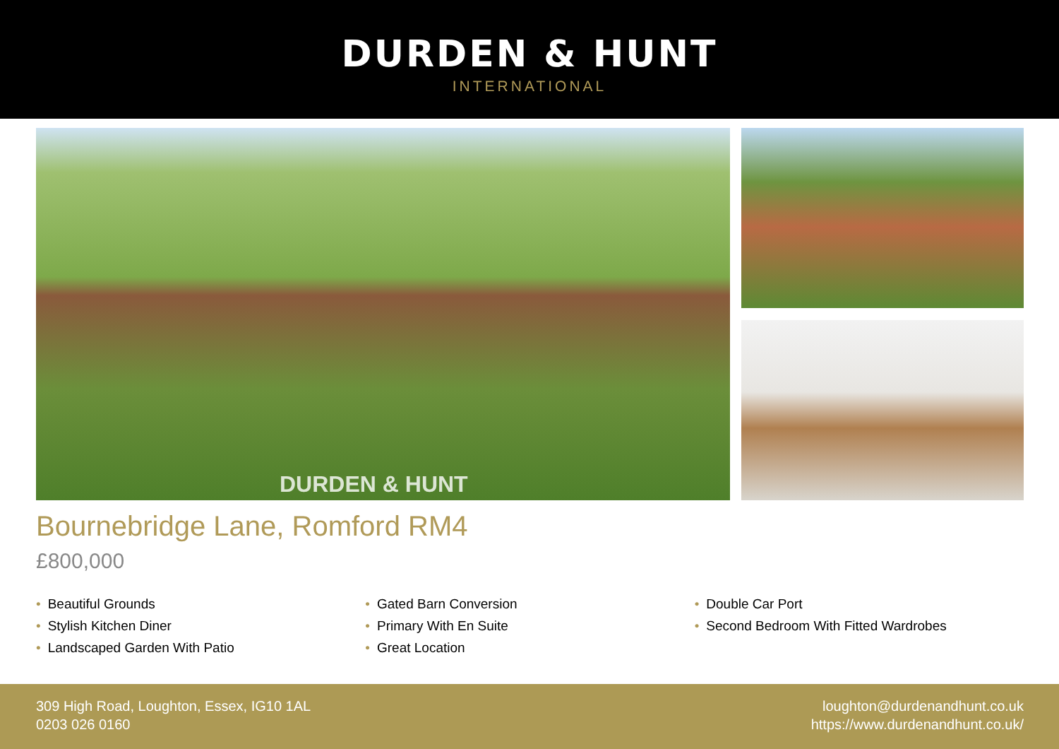DURDEN & HUNT
INTERNATIONAL
DURDEN & HUNT
Bournebridge Lane, Romford RM4
£800,000
• Beautiful Grounds
• Stylish Kitchen Diner
• Landscaped Garden With Patio
• Gated Barn Conversion
• Primary With En Suite
• Great Location
• Double Car Port
• Second Bedroom With Fitted Wardrobes
309 High Road, Loughton, Essex, IG10 1AL
0203 026 0160
loughton@durdenandhunt.co.uk
https://www.durdenandhunt.co.uk/